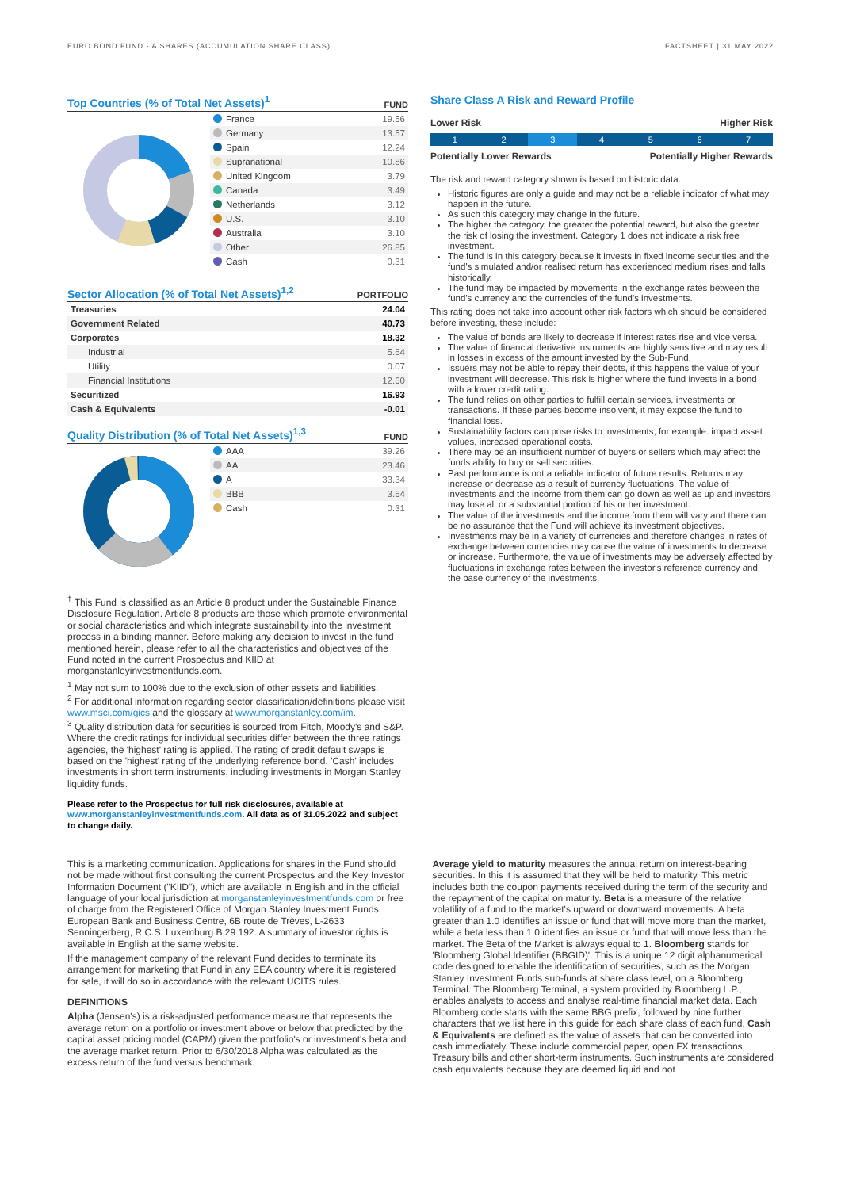EURO BOND FUND - A SHARES (ACCUMULATION SHARE CLASS) FACTSHEET | 31 MAY 2022
Top Countries (% of Total Net Assets)<sup>1</sup>
FUND
| France | 19.56 |
| Germany | 13.57 |
| Spain | 12.24 |
| Supranational | 10.86 |
| United Kingdom | 3.79 |
| Canada | 3.49 |
| Netherlands | 3.12 |
| U.S. | 3.10 |
| Australia | 3.10 |
| Other | 26.85 |
| Cash | 0.31 |
Sector Allocation (% of Total Net Assets)<sup>1,2</sup>
PORTFOLIO
| Treasuries | 24.04 |
| Government Related | 40.73 |
| Corporates | 18.32 |
| Industrial | 5.64 |
| Utility | 0.07 |
| Financial Institutions | 12.60 |
| Securitized | 16.93 |
| Cash & Equivalents | -0.01 |
Quality Distribution (% of Total Net Assets)<sup>1,3</sup>
FUND
| AAA | 39.26 |
| AA | 23.46 |
| A | 33.34 |
| BBB | 3.64 |
| Cash | 0.31 |
<sup>†</sup> This Fund is classified as an Article 8 product under the Sustainable Finance Disclosure Regulation. Article 8 products are those which promote environmental or social characteristics and which integrate sustainability into the investment process in a binding manner. Before making any decision to invest in the fund mentioned herein, please refer to all the characteristics and objectives of the Fund noted in the current Prospectus and KIID at morganstanleyinvestmentfunds.com.
<sup>1</sup> May not sum to 100% due to the exclusion of other assets and liabilities.
<sup>2</sup> For additional information regarding sector classification/definitions please visit www.msci.com/gics and the glossary at www.morganstanley.com/im.
<sup>3</sup> Quality distribution data for securities is sourced from Fitch, Moody's and S&P. Where the credit ratings for individual securities differ between the three ratings agencies, the 'highest' rating is applied. The rating of credit default swaps is based on the 'highest' rating of the underlying reference bond. 'Cash' includes investments in short term instruments, including investments in Morgan Stanley liquidity funds.
Please refer to the Prospectus for full risk disclosures, available at www.morganstanleyinvestmentfunds.com. All data as of 31.05.2022 and subject to change daily.
Share Class A Risk and Reward Profile
Lower Risk Higher Risk
1 2 3 4 5 6 7
Potentially Lower Rewards Potentially Higher Rewards
The risk and reward category shown is based on historic data.
Historic figures are only a guide and may not be a reliable indicator of what may happen in the future.
As such this category may change in the future.
The higher the category, the greater the potential reward, but also the greater the risk of losing the investment. Category 1 does not indicate a risk free investment.
The fund is in this category because it invests in fixed income securities and the fund's simulated and/or realised return has experienced medium rises and falls historically.
The fund may be impacted by movements in the exchange rates between the fund's currency and the currencies of the fund's investments.
This rating does not take into account other risk factors which should be considered before investing, these include:
The value of bonds are likely to decrease if interest rates rise and vice versa.
The value of financial derivative instruments are highly sensitive and may result in losses in excess of the amount invested by the Sub-Fund.
Issuers may not be able to repay their debts, if this happens the value of your investment will decrease. This risk is higher where the fund invests in a bond with a lower credit rating.
The fund relies on other parties to fulfill certain services, investments or transactions. If these parties become insolvent, it may expose the fund to financial loss.
Sustainability factors can pose risks to investments, for example: impact asset values, increased operational costs.
There may be an insufficient number of buyers or sellers which may affect the funds ability to buy or sell securities.
Past performance is not a reliable indicator of future results. Returns may increase or decrease as a result of currency fluctuations. The value of investments and the income from them can go down as well as up and investors may lose all or a substantial portion of his or her investment.
The value of the investments and the income from them will vary and there can be no assurance that the Fund will achieve its investment objectives.
Investments may be in a variety of currencies and therefore changes in rates of exchange between currencies may cause the value of investments to decrease or increase. Furthermore, the value of investments may be adversely affected by fluctuations in exchange rates between the investor's reference currency and the base currency of the investments.
This is a marketing communication. Applications for shares in the Fund should not be made without first consulting the current Prospectus and the Key Investor Information Document ("KIID"), which are available in English and in the official language of your local jurisdiction at morganstanleyinvestmentfunds.com or free of charge from the Registered Office of Morgan Stanley Investment Funds, European Bank and Business Centre, 6B route de Trèves, L-2633 Senningerberg, R.C.S. Luxemburg B 29 192. A summary of investor rights is available in English at the same website.
If the management company of the relevant Fund decides to terminate its arrangement for marketing that Fund in any EEA country where it is registered for sale, it will do so in accordance with the relevant UCITS rules.
DEFINITIONS
Alpha (Jensen's) is a risk-adjusted performance measure that represents the average return on a portfolio or investment above or below that predicted by the capital asset pricing model (CAPM) given the portfolio's or investment's beta and the average market return. Prior to 6/30/2018 Alpha was calculated as the excess return of the fund versus benchmark.
Average yield to maturity measures the annual return on interest-bearing securities. In this it is assumed that they will be held to maturity. This metric includes both the coupon payments received during the term of the security and the repayment of the capital on maturity. Beta is a measure of the relative volatility of a fund to the market's upward or downward movements. A beta greater than 1.0 identifies an issue or fund that will move more than the market, while a beta less than 1.0 identifies an issue or fund that will move less than the market. The Beta of the Market is always equal to 1. Bloomberg stands for 'Bloomberg Global Identifier (BBGID)'. This is a unique 12 digit alphanumerical code designed to enable the identification of securities, such as the Morgan Stanley Investment Funds sub-funds at share class level, on a Bloomberg Terminal. The Bloomberg Terminal, a system provided by Bloomberg L.P., enables analysts to access and analyse real-time financial market data. Each Bloomberg code starts with the same BBG prefix, followed by nine further characters that we list here in this guide for each share class of each fund. Cash & Equivalents are defined as the value of assets that can be converted into cash immediately. These include commercial paper, open FX transactions, Treasury bills and other short-term instruments. Such instruments are considered cash equivalents because they are deemed liquid and not